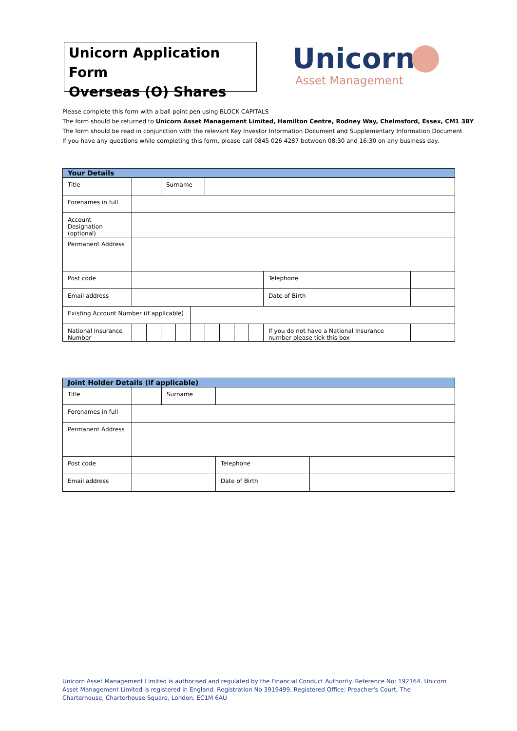Unicorn Application Form
Overseas (O) Shares
Unicorn
Asset Management
Please complete this form with a ball point pen using BLOCK CAPITALS
The form should be returned to Unicorn Asset Management Limited, Hamilton Centre, Rodney Way, Chelmsford, Essex, CM1 3BY
The form should be read in conjunction with the relevant Key Investor Information Document and Supplementary Information Document
If you have any questions while completing this form, please call 0845 026 4287 between 08:30 and 16:30 on any business day.
| Your Details | | | | | | | | | | | |
| --- | --- | --- | --- | --- | --- | --- | --- | --- | --- | --- | --- |
| Title | | | Surname | | | | | | | | |
| Forenames in full | | | | | | | | | | | |
| Account Designation (optional) | | | | | | | | | | | |
| Permanent Address | | | | | | | | | | | |
| Post code | | | | | | | | | | Telephone | |
| Email address | | | | | | | | | | Date of Birth | |
| Existing Account Number (if applicable) | | | | | | | | | | | |
| National Insurance Number | | | | | | | | | | If you do not have a National Insurance number please tick this box | |
| Joint Holder Details (if applicable) | | | | | |
| --- | --- | --- | --- | --- | --- |
| Title | | Surname | | | |
| Forenames in full | | | | | |
| Permanent Address | | | | | |
| Post code | | | | Telephone | |
| Email address | | | | Date of Birth | |
Unicorn Asset Management Limited is authorised and regulated by the Financial Conduct Authority. Reference No: 192164. Unicorn Asset Management Limited is registered in England. Registration No 3919499. Registered Office: Preacher's Court, The Charterhouse, Charterhouse Square, London, EC1M 6AU